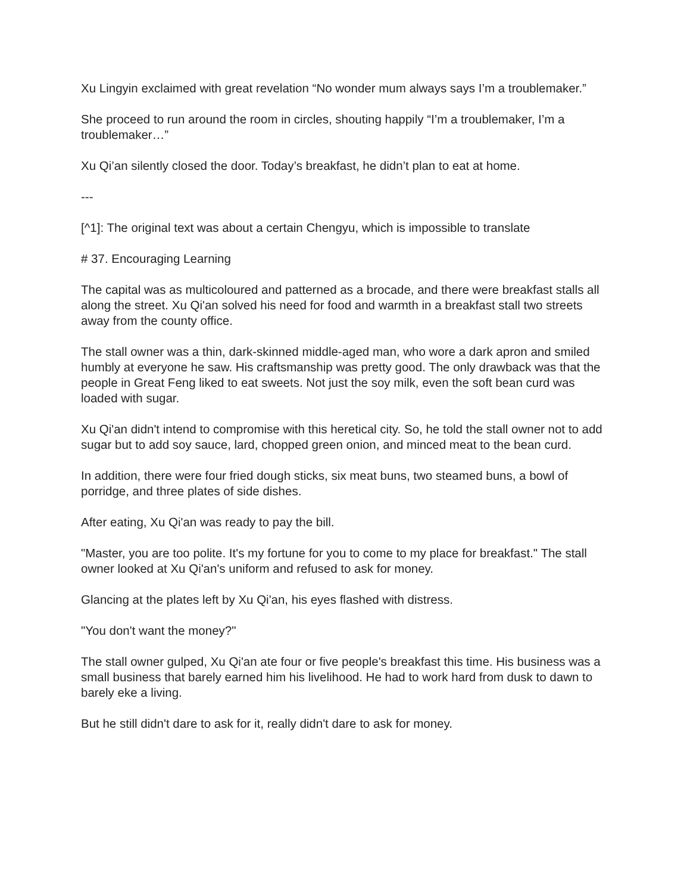Xu Lingyin exclaimed with great revelation “No wonder mum always says I’m a troublemaker.”
She proceed to run around the room in circles, shouting happily “I’m a troublemaker, I’m a troublemaker…”
Xu Qi’an silently closed the door. Today’s breakfast, he didn’t plan to eat at home.
---
[^1]: The original text was about a certain Chengyu, which is impossible to translate
# 37. Encouraging Learning
The capital was as multicoloured and patterned as a brocade, and there were breakfast stalls all along the street. Xu Qi'an solved his need for food and warmth in a breakfast stall two streets away from the county office.
The stall owner was a thin, dark-skinned middle-aged man, who wore a dark apron and smiled humbly at everyone he saw. His craftsmanship was pretty good. The only drawback was that the people in Great Feng liked to eat sweets. Not just the soy milk, even the soft bean curd was loaded with sugar.
Xu Qi'an didn't intend to compromise with this heretical city. So, he told the stall owner not to add sugar but to add soy sauce, lard, chopped green onion, and minced meat to the bean curd.
In addition, there were four fried dough sticks, six meat buns, two steamed buns, a bowl of porridge, and three plates of side dishes.
After eating, Xu Qi'an was ready to pay the bill.
"Master, you are too polite. It's my fortune for you to come to my place for breakfast." The stall owner looked at Xu Qi'an's uniform and refused to ask for money.
Glancing at the plates left by Xu Qi'an, his eyes flashed with distress.
"You don't want the money?"
The stall owner gulped, Xu Qi'an ate four or five people's breakfast this time. His business was a small business that barely earned him his livelihood. He had to work hard from dusk to dawn to barely eke a living.
But he still didn't dare to ask for it, really didn't dare to ask for money.